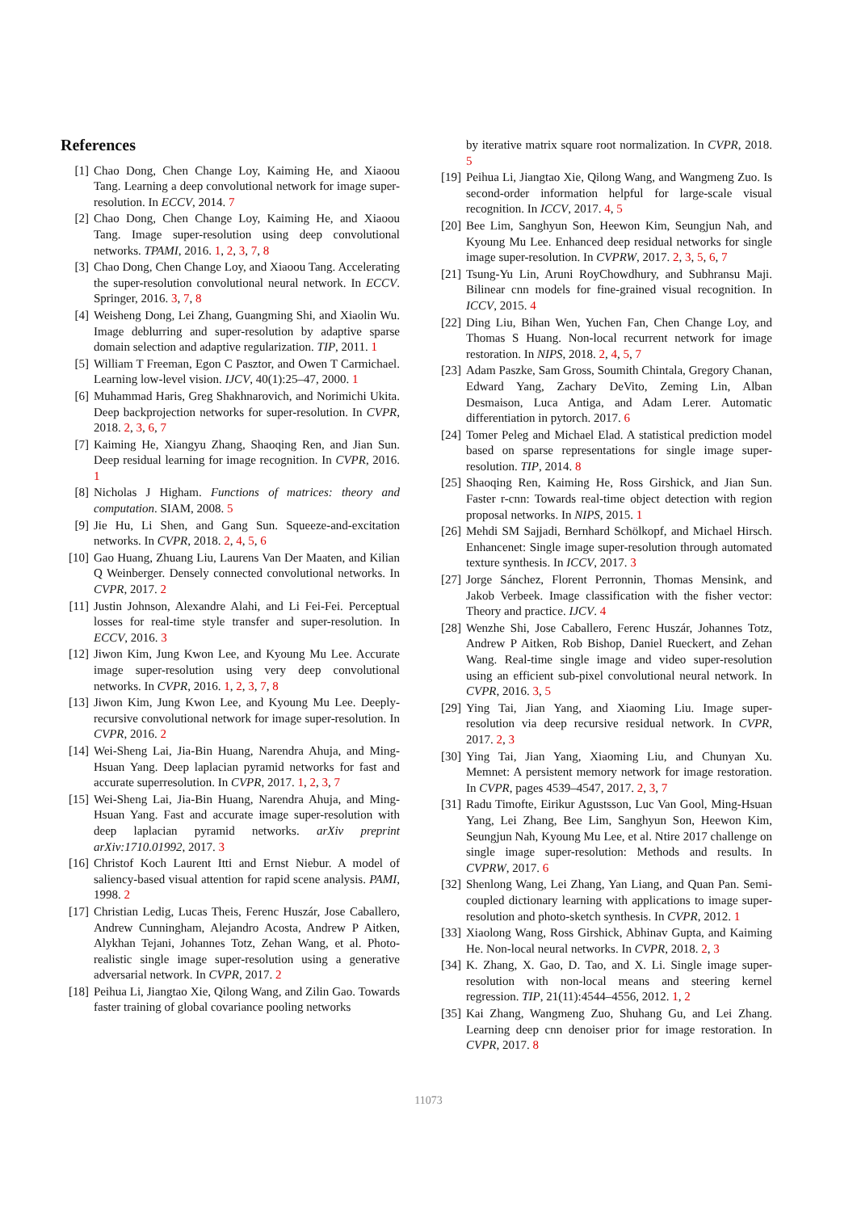References
[1] Chao Dong, Chen Change Loy, Kaiming He, and Xiaoou Tang. Learning a deep convolutional network for image super-resolution. In ECCV, 2014. 7
[2] Chao Dong, Chen Change Loy, Kaiming He, and Xiaoou Tang. Image super-resolution using deep convolutional networks. TPAMI, 2016. 1, 2, 3, 7, 8
[3] Chao Dong, Chen Change Loy, and Xiaoou Tang. Accelerating the super-resolution convolutional neural network. In ECCV. Springer, 2016. 3, 7, 8
[4] Weisheng Dong, Lei Zhang, Guangming Shi, and Xiaolin Wu. Image deblurring and super-resolution by adaptive sparse domain selection and adaptive regularization. TIP, 2011. 1
[5] William T Freeman, Egon C Pasztor, and Owen T Carmichael. Learning low-level vision. IJCV, 40(1):25–47, 2000. 1
[6] Muhammad Haris, Greg Shakhnarovich, and Norimichi Ukita. Deep backprojection networks for super-resolution. In CVPR, 2018. 2, 3, 6, 7
[7] Kaiming He, Xiangyu Zhang, Shaoqing Ren, and Jian Sun. Deep residual learning for image recognition. In CVPR, 2016. 1
[8] Nicholas J Higham. Functions of matrices: theory and computation. SIAM, 2008. 5
[9] Jie Hu, Li Shen, and Gang Sun. Squeeze-and-excitation networks. In CVPR, 2018. 2, 4, 5, 6
[10] Gao Huang, Zhuang Liu, Laurens Van Der Maaten, and Kilian Q Weinberger. Densely connected convolutional networks. In CVPR, 2017. 2
[11] Justin Johnson, Alexandre Alahi, and Li Fei-Fei. Perceptual losses for real-time style transfer and super-resolution. In ECCV, 2016. 3
[12] Jiwon Kim, Jung Kwon Lee, and Kyoung Mu Lee. Accurate image super-resolution using very deep convolutional networks. In CVPR, 2016. 1, 2, 3, 7, 8
[13] Jiwon Kim, Jung Kwon Lee, and Kyoung Mu Lee. Deeply-recursive convolutional network for image super-resolution. In CVPR, 2016. 2
[14] Wei-Sheng Lai, Jia-Bin Huang, Narendra Ahuja, and Ming-Hsuan Yang. Deep laplacian pyramid networks for fast and accurate superresolution. In CVPR, 2017. 1, 2, 3, 7
[15] Wei-Sheng Lai, Jia-Bin Huang, Narendra Ahuja, and Ming-Hsuan Yang. Fast and accurate image super-resolution with deep laplacian pyramid networks. arXiv preprint arXiv:1710.01992, 2017. 3
[16] Christof Koch Laurent Itti and Ernst Niebur. A model of saliency-based visual attention for rapid scene analysis. PAMI, 1998. 2
[17] Christian Ledig, Lucas Theis, Ferenc Huszár, Jose Caballero, Andrew Cunningham, Alejandro Acosta, Andrew P Aitken, Alykhan Tejani, Johannes Totz, Zehan Wang, et al. Photo-realistic single image super-resolution using a generative adversarial network. In CVPR, 2017. 2
[18] Peihua Li, Jiangtao Xie, Qilong Wang, and Zilin Gao. Towards faster training of global covariance pooling networks
by iterative matrix square root normalization. In CVPR, 2018. 5
[19] Peihua Li, Jiangtao Xie, Qilong Wang, and Wangmeng Zuo. Is second-order information helpful for large-scale visual recognition. In ICCV, 2017. 4, 5
[20] Bee Lim, Sanghyun Son, Heewon Kim, Seungjun Nah, and Kyoung Mu Lee. Enhanced deep residual networks for single image super-resolution. In CVPRW, 2017. 2, 3, 5, 6, 7
[21] Tsung-Yu Lin, Aruni RoyChowdhury, and Subhransu Maji. Bilinear cnn models for fine-grained visual recognition. In ICCV, 2015. 4
[22] Ding Liu, Bihan Wen, Yuchen Fan, Chen Change Loy, and Thomas S Huang. Non-local recurrent network for image restoration. In NIPS, 2018. 2, 4, 5, 7
[23] Adam Paszke, Sam Gross, Soumith Chintala, Gregory Chanan, Edward Yang, Zachary DeVito, Zeming Lin, Alban Desmaison, Luca Antiga, and Adam Lerer. Automatic differentiation in pytorch. 2017. 6
[24] Tomer Peleg and Michael Elad. A statistical prediction model based on sparse representations for single image super-resolution. TIP, 2014. 8
[25] Shaoqing Ren, Kaiming He, Ross Girshick, and Jian Sun. Faster r-cnn: Towards real-time object detection with region proposal networks. In NIPS, 2015. 1
[26] Mehdi SM Sajjadi, Bernhard Schölkopf, and Michael Hirsch. Enhancenet: Single image super-resolution through automated texture synthesis. In ICCV, 2017. 3
[27] Jorge Sánchez, Florent Perronnin, Thomas Mensink, and Jakob Verbeek. Image classification with the fisher vector: Theory and practice. IJCV. 4
[28] Wenzhe Shi, Jose Caballero, Ferenc Huszár, Johannes Totz, Andrew P Aitken, Rob Bishop, Daniel Rueckert, and Zehan Wang. Real-time single image and video super-resolution using an efficient sub-pixel convolutional neural network. In CVPR, 2016. 3, 5
[29] Ying Tai, Jian Yang, and Xiaoming Liu. Image super-resolution via deep recursive residual network. In CVPR, 2017. 2, 3
[30] Ying Tai, Jian Yang, Xiaoming Liu, and Chunyan Xu. Memnet: A persistent memory network for image restoration. In CVPR, pages 4539–4547, 2017. 2, 3, 7
[31] Radu Timofte, Eirikur Agustsson, Luc Van Gool, Ming-Hsuan Yang, Lei Zhang, Bee Lim, Sanghyun Son, Heewon Kim, Seungjun Nah, Kyoung Mu Lee, et al. Ntire 2017 challenge on single image super-resolution: Methods and results. In CVPRW, 2017. 6
[32] Shenlong Wang, Lei Zhang, Yan Liang, and Quan Pan. Semi-coupled dictionary learning with applications to image super-resolution and photo-sketch synthesis. In CVPR, 2012. 1
[33] Xiaolong Wang, Ross Girshick, Abhinav Gupta, and Kaiming He. Non-local neural networks. In CVPR, 2018. 2, 3
[34] K. Zhang, X. Gao, D. Tao, and X. Li. Single image super-resolution with non-local means and steering kernel regression. TIP, 21(11):4544–4556, 2012. 1, 2
[35] Kai Zhang, Wangmeng Zuo, Shuhang Gu, and Lei Zhang. Learning deep cnn denoiser prior for image restoration. In CVPR, 2017. 8
11073